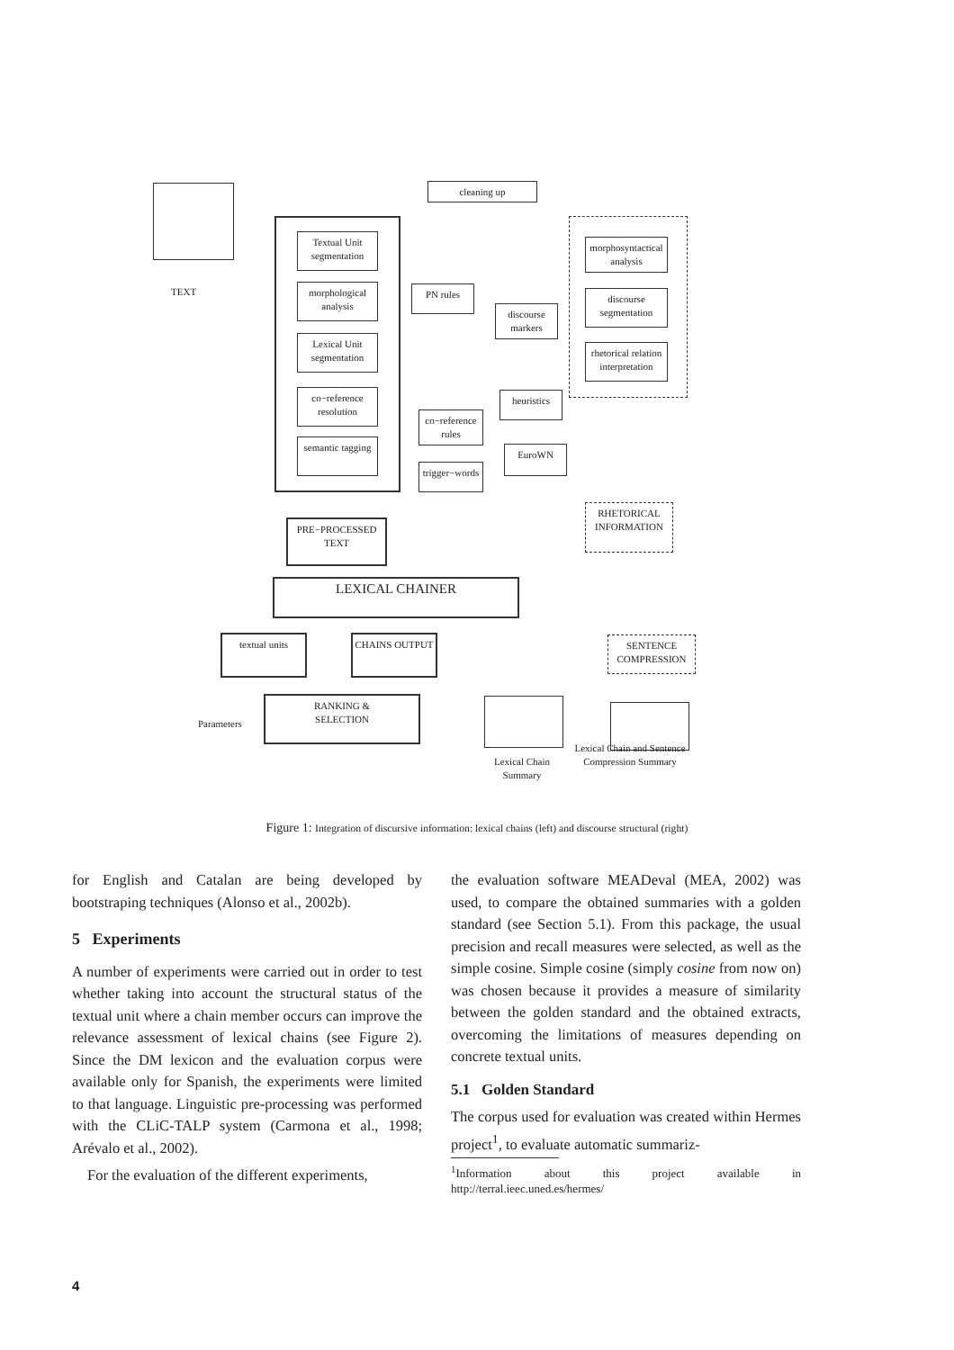TEXT
cleaning up
Textual Unit segmentation
morphological analysis
Lexical Unit segmentation
co−reference resolution
semantic tagging
PN rules
discourse markers
heuristics
co−reference rules
EuroWN
trigger−words
morphosyntactical analysis
discourse segmentation
rhetorical relation interpretation
PRE−PROCESSED
TEXT
RHETORICAL
INFORMATION
LEXICAL CHAINER
textual units CHAINS OUTPUT
SENTENCE
COMPRESSION
Parameters
RANKING &
SELECTION
Lexical Chain Summary
Lexical Chain and Sentence Compression Summary
Figure 1: Integration of discursive information: lexical chains (left) and discourse structural (right)
for English and Catalan are being developed by bootstraping techniques (Alonso et al., 2002b).
5 Experiments
A number of experiments were carried out in order to test whether taking into account the structural status of the textual unit where a chain member occurs can improve the relevance assessment of lexical chains (see Figure 2). Since the DM lexicon and the evaluation corpus were available only for Spanish, the experiments were limited to that language. Linguistic pre-processing was performed with the CLiC-TALP system (Carmona et al., 1998; Arévalo et al., 2002).
For the evaluation of the different experiments,
the evaluation software MEADeval (MEA, 2002) was used, to compare the obtained summaries with a golden standard (see Section 5.1). From this package, the usual precision and recall measures were selected, as well as the simple cosine. Simple cosine (simply cosine from now on) was chosen because it provides a measure of similarity between the golden standard and the obtained extracts, overcoming the limitations of measures depending on concrete textual units.
5.1 Golden Standard
The corpus used for evaluation was created within Hermes project<sup>1</sup>, to evaluate automatic summariz-
<sup>1</sup> Information about this project available in http://terral.ieec.uned.es/hermes/
4